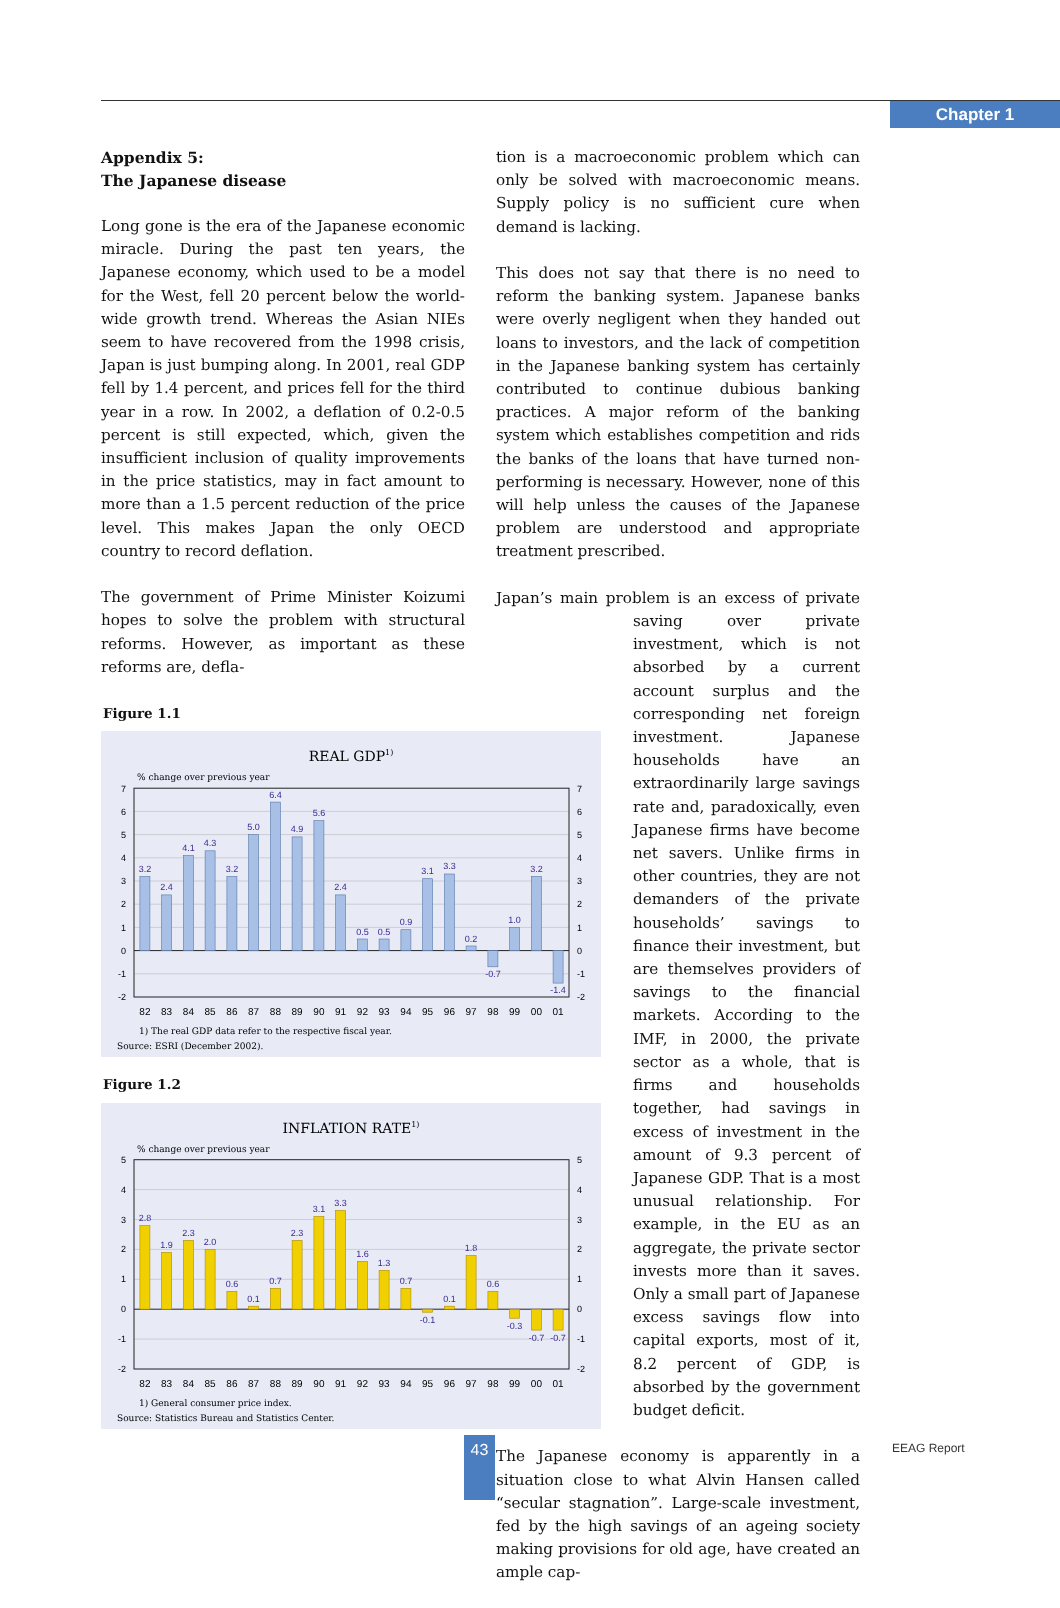Chapter 1
Appendix 5:
The Japanese disease
Long gone is the era of the Japanese economic miracle. During the past ten years, the Japanese economy, which used to be a model for the West, fell 20 percent below the world-wide growth trend. Whereas the Asian NIEs seem to have recovered from the 1998 crisis, Japan is just bumping along. In 2001, real GDP fell by 1.4 percent, and prices fell for the third year in a row. In 2002, a deflation of 0.2-0.5 percent is still expected, which, given the insufficient inclusion of quality improvements in the price statistics, may in fact amount to more than a 1.5 percent reduction of the price level. This makes Japan the only OECD country to record deflation.
The government of Prime Minister Koizumi hopes to solve the problem with structural reforms. However, as important as these reforms are, defla-
Figure 1.1
REAL GDP1)
% change over previous year
3.2
2.4
4.1
4.3
3.2
5.0
6.4
4.9
5.6
2.4
0.5
0.5
0.9
3.1
3.3
0.2
-0.7
1.0
3.2
-1.4
-2
-1
0
1
2
3
4
5
6
7
-2
-1
0
1
2
3
4
5
6
7
82
83
84
85
86
87
88
89
90
91
92
93
94
95
96
97
98
99
00
01
1) The real GDP data refer to the respective fiscal year.
Source: ESRI (December 2002).
Figure 1.2
INFLATION RATE1)
% change over previous year
2.8
1.9
2.3
2.0
0.6
0.1
0.7
2.3
3.1
3.3
1.6
1.3
0.7
-0.1
0.1
1.8
0.6
-0.3
-0.7
-0.7
-2
-1
0
1
2
3
4
5
-2
-1
0
1
2
3
4
5
82
83
84
85
86
87
88
89
90
91
92
93
94
95
96
97
98
99
00
01
1) General consumer price index.
Source: Statistics Bureau and Statistics Center.
tion is a macroeconomic problem which can only be solved with macroeconomic means. Supply policy is no sufficient cure when demand is lacking.
This does not say that there is no need to reform the banking system. Japanese banks were overly negligent when they handed out loans to investors, and the lack of competition in the Japanese banking system has certainly contributed to continue dubious banking practices. A major reform of the banking system which establishes competition and rids the banks of the loans that have turned non-performing is necessary. However, none of this will help unless the causes of the Japanese problem are understood and appropriate treatment prescribed.
Japan’s main problem is an excess of private saving over private investment, which is not absorbed by a current account surplus and the corresponding net foreign investment. Japanese households have an extraordinarily large savings rate and, paradoxically, even Japanese firms have become net savers. Unlike firms in other countries, they are not demanders of the private households’ savings to finance their investment, but are themselves providers of savings to the financial markets. According to the IMF, in 2000, the private sector as a whole, that is firms and households together, had savings in excess of investment in the amount of 9.3 percent of Japanese GDP. That is a most unusual relationship. For example, in the EU as an aggregate, the private sector invests more than it saves. Only a small part of Japanese excess savings flow into capital exports, most of it, 8.2 percent of GDP, is absorbed by the government budget deficit.
The Japanese economy is apparently in a situation close to what Alvin Hansen called “secular stagnation”. Large-scale investment, fed by the high savings of an ageing society making provisions for old age, have created an ample cap-
43 EEAG Report